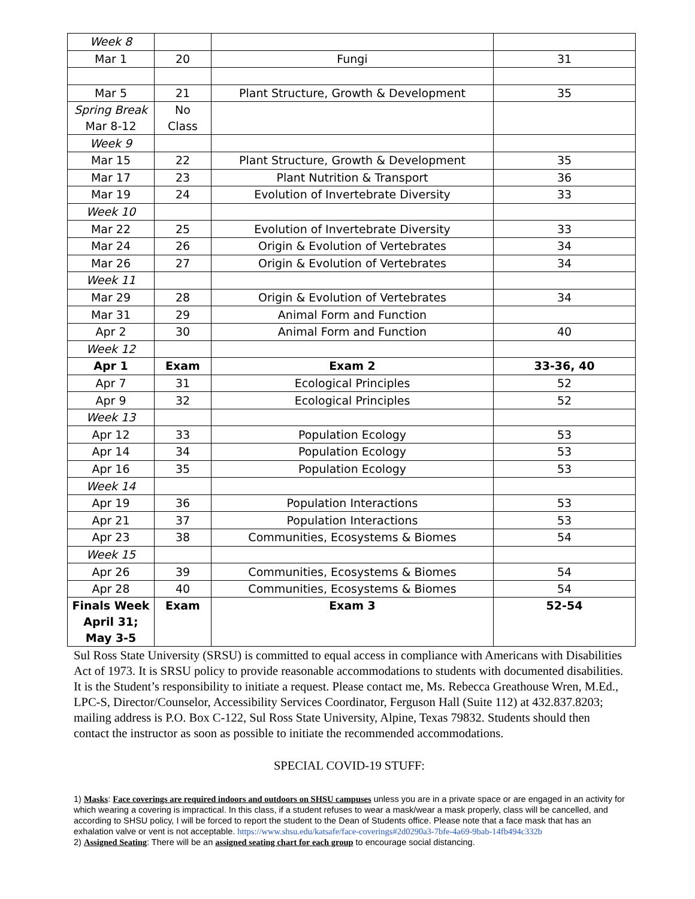| Week 8 | | | |
| Mar 1 | 20 | Fungi | 31 |
| Mar 5 | 21 | Plant Structure, Growth & Development | 35 |
| Spring Break Mar 8-12 | No Class | | |
| Week 9 | | | |
| Mar 15 | 22 | Plant Structure, Growth & Development | 35 |
| Mar 17 | 23 | Plant Nutrition & Transport | 36 |
| Mar 19 | 24 | Evolution of Invertebrate Diversity | 33 |
| Week 10 | | | |
| Mar 22 | 25 | Evolution of Invertebrate Diversity | 33 |
| Mar 24 | 26 | Origin & Evolution of Vertebrates | 34 |
| Mar 26 | 27 | Origin & Evolution of Vertebrates | 34 |
| Week 11 | | | |
| Mar 29 | 28 | Origin & Evolution of Vertebrates | 34 |
| Mar 31 | 29 | Animal Form and Function | |
| Apr 2 | 30 | Animal Form and Function | 40 |
| Week 12 | | | |
| Apr 1 | Exam | Exam 2 | 33-36, 40 |
| Apr 7 | 31 | Ecological Principles | 52 |
| Apr 9 | 32 | Ecological Principles | 52 |
| Week 13 | | | |
| Apr 12 | 33 | Population Ecology | 53 |
| Apr 14 | 34 | Population Ecology | 53 |
| Apr 16 | 35 | Population Ecology | 53 |
| Week 14 | | | |
| Apr 19 | 36 | Population Interactions | 53 |
| Apr 21 | 37 | Population Interactions | 53 |
| Apr 23 | 38 | Communities, Ecosystems & Biomes | 54 |
| Week 15 | | | |
| Apr 26 | 39 | Communities, Ecosystems & Biomes | 54 |
| Apr 28 | 40 | Communities, Ecosystems & Biomes | 54 |
| Finals Week April 31; May 3-5 | Exam | Exam 3 | 52-54 |
Sul Ross State University (SRSU) is committed to equal access in compliance with Americans with Disabilities Act of 1973. It is SRSU policy to provide reasonable accommodations to students with documented disabilities. It is the Student’s responsibility to initiate a request. Please contact me, Ms. Rebecca Greathouse Wren, M.Ed., LPC-S, Director/Counselor, Accessibility Services Coordinator, Ferguson Hall (Suite 112) at 432.837.8203; mailing address is P.O. Box C-122, Sul Ross State University, Alpine, Texas 79832. Students should then contact the instructor as soon as possible to initiate the recommended accommodations.
SPECIAL COVID-19 STUFF:
1) Masks: Face coverings are required indoors and outdoors on SHSU campuses unless you are in a private space or are engaged in an activity for which wearing a covering is impractical. In this class, if a student refuses to wear a mask/wear a mask properly, class will be cancelled, and according to SHSU policy, I will be forced to report the student to the Dean of Students office. Please note that a face mask that has an exhalation valve or vent is not acceptable. https://www.shsu.edu/katsafe/face-coverings#2d0290a3-7bfe-4a69-9bab-14fb494c332b
2) Assigned Seating: There will be an assigned seating chart for each group to encourage social distancing.